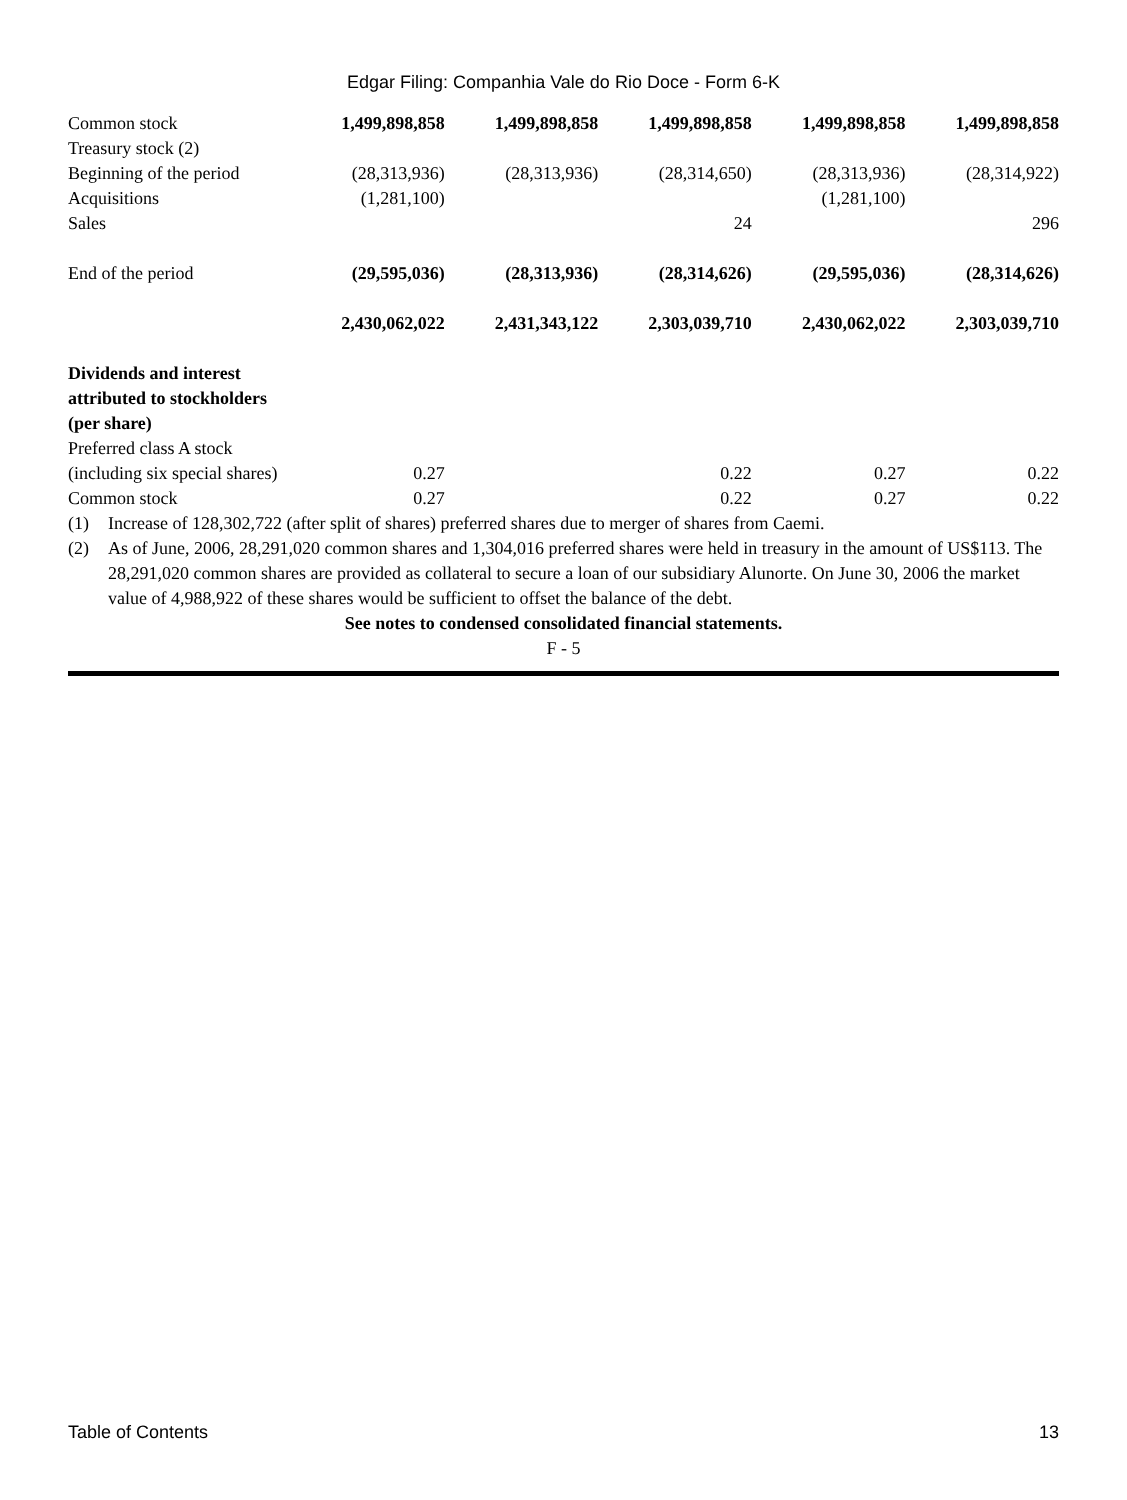Edgar Filing: Companhia Vale do Rio Doce - Form 6-K
| Common stock | 1,499,898,858 | 1,499,898,858 | 1,499,898,858 | 1,499,898,858 | 1,499,898,858 |
| Treasury stock (2) | | | | | |
| Beginning of the period | (28,313,936) | (28,313,936) | (28,314,650) | (28,313,936) | (28,314,922) |
| Acquisitions | (1,281,100) | | | (1,281,100) | |
| Sales | | | 24 | | 296 |
| End of the period | (29,595,036) | (28,313,936) | (28,314,626) | (29,595,036) | (28,314,626) |
| | 2,430,062,022 | 2,431,343,122 | 2,303,039,710 | 2,430,062,022 | 2,303,039,710 |
| Dividends and interest attributed to stockholders (per share) | | | | | |
| Preferred class A stock (including six special shares) | 0.27 | | 0.22 | 0.27 | 0.22 |
| Common stock | 0.27 | | 0.22 | 0.27 | 0.22 |
(1) Increase of 128,302,722 (after split of shares) preferred shares due to merger of shares from Caemi.
(2) As of June, 2006, 28,291,020 common shares and 1,304,016 preferred shares were held in treasury in the amount of US$113. The 28,291,020 common shares are provided as collateral to secure a loan of our subsidiary Alunorte. On June 30, 2006 the market value of 4,988,922 of these shares would be sufficient to offset the balance of the debt.
See notes to condensed consolidated financial statements.
F - 5
Table of Contents 13